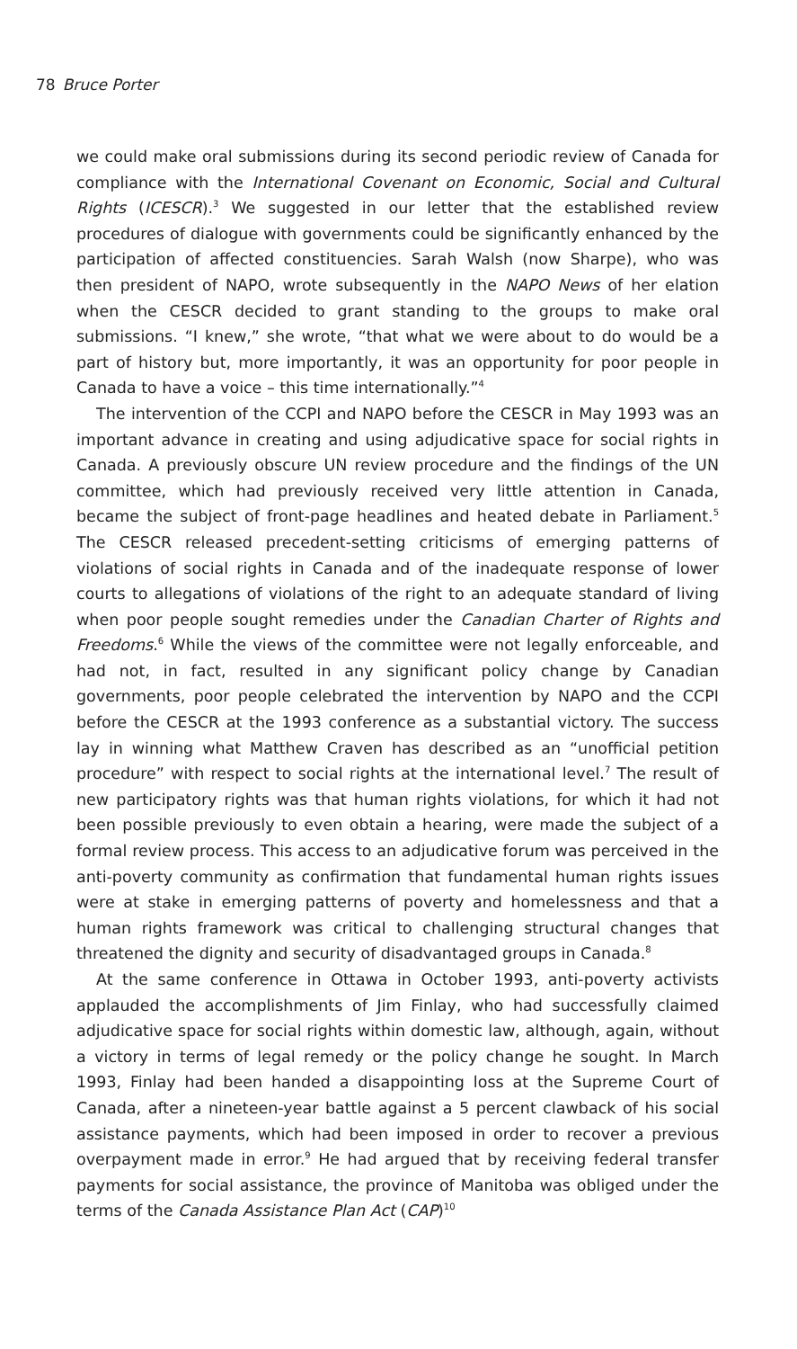78 Bruce Porter
we could make oral submissions during its second periodic review of Canada for compliance with the International Covenant on Economic, Social and Cultural Rights (ICESCR).<sup>3</sup> We suggested in our letter that the established review procedures of dialogue with governments could be significantly enhanced by the participation of affected constituencies. Sarah Walsh (now Sharpe), who was then president of NAPO, wrote subsequently in the NAPO News of her elation when the CESCR decided to grant standing to the groups to make oral submissions. “I knew,” she wrote, “that what we were about to do would be a part of history but, more importantly, it was an opportunity for poor people in Canada to have a voice – this time internationally.”<sup>4</sup>
The intervention of the CCPI and NAPO before the CESCR in May 1993 was an important advance in creating and using adjudicative space for social rights in Canada. A previously obscure UN review procedure and the findings of the UN committee, which had previously received very little attention in Canada, became the subject of front-page headlines and heated debate in Parliament.<sup>5</sup> The CESCR released precedent-setting criticisms of emerging patterns of violations of social rights in Canada and of the inadequate response of lower courts to allegations of violations of the right to an adequate standard of living when poor people sought remedies under the Canadian Charter of Rights and Freedoms.<sup>6</sup> While the views of the committee were not legally enforceable, and had not, in fact, resulted in any significant policy change by Canadian governments, poor people celebrated the intervention by NAPO and the CCPI before the CESCR at the 1993 conference as a substantial victory. The success lay in winning what Matthew Craven has described as an “unofficial petition procedure” with respect to social rights at the international level.<sup>7</sup> The result of new participatory rights was that human rights violations, for which it had not been possible previously to even obtain a hearing, were made the subject of a formal review process. This access to an adjudicative forum was perceived in the anti-poverty community as confirmation that fundamental human rights issues were at stake in emerging patterns of poverty and homelessness and that a human rights framework was critical to challenging structural changes that threatened the dignity and security of disadvantaged groups in Canada.<sup>8</sup>
At the same conference in Ottawa in October 1993, anti-poverty activists applauded the accomplishments of Jim Finlay, who had successfully claimed adjudicative space for social rights within domestic law, although, again, without a victory in terms of legal remedy or the policy change he sought. In March 1993, Finlay had been handed a disappointing loss at the Supreme Court of Canada, after a nineteen-year battle against a 5 percent clawback of his social assistance payments, which had been imposed in order to recover a previous overpayment made in error.<sup>9</sup> He had argued that by receiving federal transfer payments for social assistance, the province of Manitoba was obliged under the terms of the Canada Assistance Plan Act (CAP)<sup>10</sup>